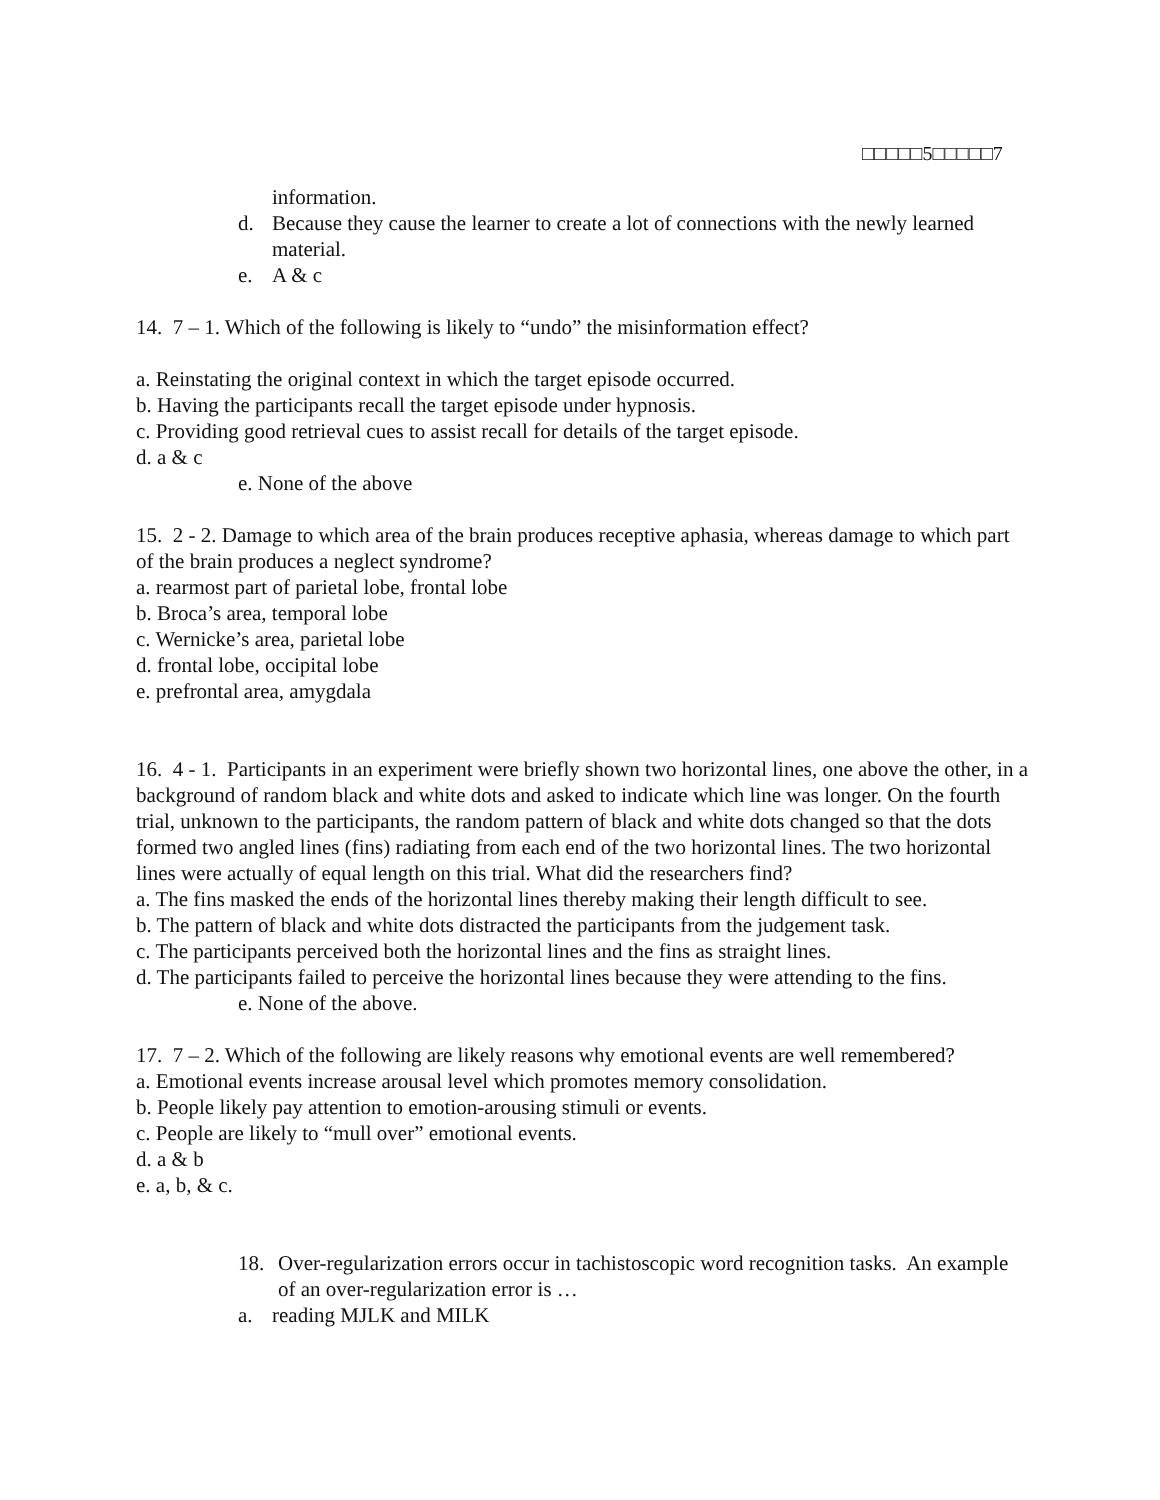□□□□□5□□□□□7
information.
d. Because they cause the learner to create a lot of connections with the newly learned material.
e. A & c
14. 7 – 1. Which of the following is likely to “undo” the misinformation effect?
a. Reinstating the original context in which the target episode occurred.
b. Having the participants recall the target episode under hypnosis.
c. Providing good retrieval cues to assist recall for details of the target episode.
d. a & c
e. None of the above
15. 2 - 2. Damage to which area of the brain produces receptive aphasia, whereas damage to which part of the brain produces a neglect syndrome?
a. rearmost part of parietal lobe, frontal lobe
b. Broca’s area, temporal lobe
c. Wernicke’s area, parietal lobe
d. frontal lobe, occipital lobe
e. prefrontal area, amygdala
16. 4 - 1. Participants in an experiment were briefly shown two horizontal lines, one above the other, in a background of random black and white dots and asked to indicate which line was longer. On the fourth trial, unknown to the participants, the random pattern of black and white dots changed so that the dots formed two angled lines (fins) radiating from each end of the two horizontal lines. The two horizontal lines were actually of equal length on this trial. What did the researchers find?
a. The fins masked the ends of the horizontal lines thereby making their length difficult to see.
b. The pattern of black and white dots distracted the participants from the judgement task.
c. The participants perceived both the horizontal lines and the fins as straight lines.
d. The participants failed to perceive the horizontal lines because they were attending to the fins.
e. None of the above.
17. 7 – 2. Which of the following are likely reasons why emotional events are well remembered?
a. Emotional events increase arousal level which promotes memory consolidation.
b. People likely pay attention to emotion-arousing stimuli or events.
c. People are likely to “mull over” emotional events.
d. a & b
e. a, b, & c.
18. Over-regularization errors occur in tachistoscopic word recognition tasks. An example of an over-regularization error is …
a. reading MJLK and MILK